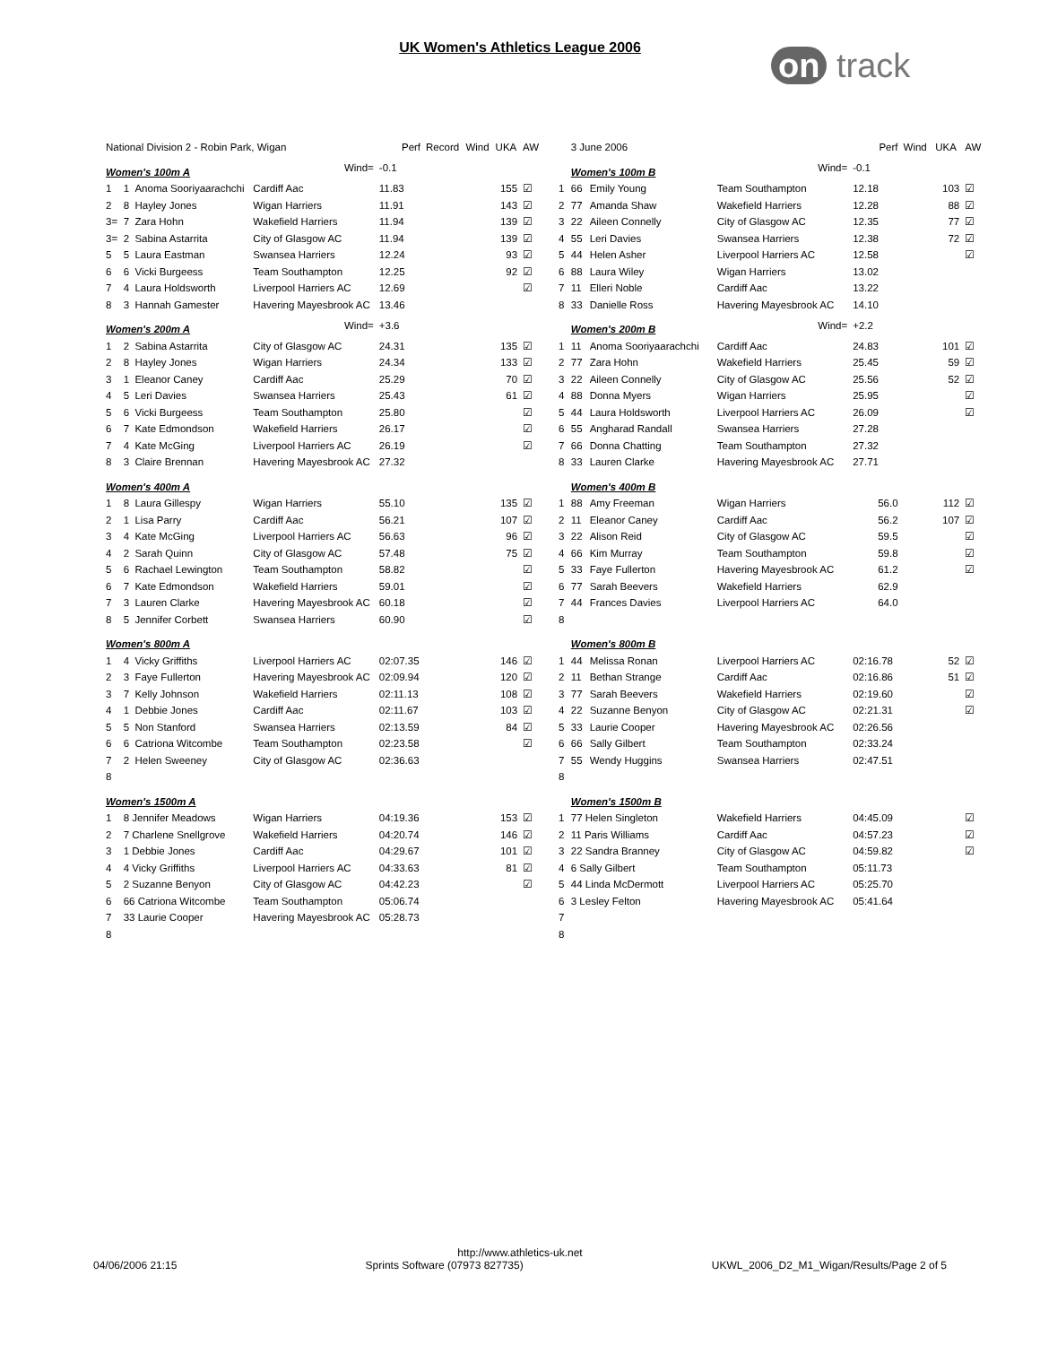UK Women's Athletics League 2006 on track
| National Division 2 - Robin Park, Wigan | | | | Perf | Record | Wind | UKA | AW |
| --- | --- | --- | --- | --- | --- | --- | --- | --- |
| Women's 100m A | | | Wind= | -0.1 | | | | |
| 1 | 1 | Anoma Sooriyaarachchi | Cardiff Aac | 11.83 | | | 155 | ☑ |
| 2 | 8 | Hayley Jones | Wigan Harriers | 11.91 | | | 143 | ☑ |
| 3= | 7 | Zara Hohn | Wakefield Harriers | 11.94 | | | 139 | ☑ |
| 3= | 2 | Sabina Astarrita | City of Glasgow AC | 11.94 | | | 139 | ☑ |
| 5 | 5 | Laura Eastman | Swansea Harriers | 12.24 | | | 93 | ☑ |
| 6 | 6 | Vicki Burgeess | Team Southampton | 12.25 | | | 92 | ☑ |
| 7 | 4 | Laura Holdsworth | Liverpool Harriers AC | 12.69 | | | | ☑ |
| 8 | 3 | Hannah Gamester | Havering Mayesbrook AC | 13.46 | | | | |
| Women's 200m A | | | Wind= | +3.6 | | | | |
| 1 | 2 | Sabina Astarrita | City of Glasgow AC | 24.31 | | | 135 | ☑ |
| 2 | 8 | Hayley Jones | Wigan Harriers | 24.34 | | | 133 | ☑ |
| 3 | 1 | Eleanor Caney | Cardiff Aac | 25.29 | | | 70 | ☑ |
| 4 | 5 | Leri Davies | Swansea Harriers | 25.43 | | | 61 | ☑ |
| 5 | 6 | Vicki Burgeess | Team Southampton | 25.80 | | | | ☑ |
| 6 | 7 | Kate Edmondson | Wakefield Harriers | 26.17 | | | | ☑ |
| 7 | 4 | Kate McGing | Liverpool Harriers AC | 26.19 | | | | ☑ |
| 8 | 3 | Claire Brennan | Havering Mayesbrook AC | 27.32 | | | | |
| Women's 400m A | | | | | | | | |
| 1 | 8 | Laura Gillespy | Wigan Harriers | 55.10 | | | 135 | ☑ |
| 2 | 1 | Lisa Parry | Cardiff Aac | 56.21 | | | 107 | ☑ |
| 3 | 4 | Kate McGing | Liverpool Harriers AC | 56.63 | | | 96 | ☑ |
| 4 | 2 | Sarah Quinn | City of Glasgow AC | 57.48 | | | 75 | ☑ |
| 5 | 6 | Rachael Lewington | Team Southampton | 58.82 | | | | ☑ |
| 6 | 7 | Kate Edmondson | Wakefield Harriers | 59.01 | | | | ☑ |
| 7 | 3 | Lauren Clarke | Havering Mayesbrook AC | 60.18 | | | | ☑ |
| 8 | 5 | Jennifer Corbett | Swansea Harriers | 60.90 | | | | ☑ |
| Women's 800m A | | | | | | | | |
| 1 | 4 | Vicky Griffiths | Liverpool Harriers AC | 02:07.35 | | | 146 | ☑ |
| 2 | 3 | Faye Fullerton | Havering Mayesbrook AC | 02:09.94 | | | 120 | ☑ |
| 3 | 7 | Kelly Johnson | Wakefield Harriers | 02:11.13 | | | 108 | ☑ |
| 4 | 1 | Debbie Jones | Cardiff Aac | 02:11.67 | | | 103 | ☑ |
| 5 | 5 | Non Stanford | Swansea Harriers | 02:13.59 | | | 84 | ☑ |
| 6 | 6 | Catriona Witcombe | Team Southampton | 02:23.58 | | | | ☑ |
| 7 | 2 | Helen Sweeney | City of Glasgow AC | 02:36.63 | | | | |
| 8 | | | | | | | | |
| Women's 1500m A | | | | | | | | |
| 1 | 8 Jennifer Meadows | | Wigan Harriers | 04:19.36 | | | 153 | ☑ |
| 2 | 7 Charlene Snellgrove | | Wakefield Harriers | 04:20.74 | | | 146 | ☑ |
| 3 | 1 Debbie Jones | | Cardiff Aac | 04:29.67 | | | 101 | ☑ |
| 4 | 4 Vicky Griffiths | | Liverpool Harriers AC | 04:33.63 | | | 81 | ☑ |
| 5 | 2 Suzanne Benyon | | City of Glasgow AC | 04:42.23 | | | | ☑ |
| 6 | 66 Catriona Witcombe | | Team Southampton | 05:06.74 | | | | |
| 7 | 33 Laurie Cooper | | Havering Mayesbrook AC | 05:28.73 | | | | |
| 8 | | | | | | | | |
| | 3 June 2006 | | | Perf | Wind | UKA | AW |
| --- | --- | --- | --- | --- | --- | --- | --- |
| | Women's 100m B | | Wind= | -0.1 | | | |
| 1 | 66 | Emily Young | Team Southampton | 12.18 | | 103 | ☑ |
| 2 | 77 | Amanda Shaw | Wakefield Harriers | 12.28 | | 88 | ☑ |
| 3 | 22 | Aileen Connelly | City of Glasgow AC | 12.35 | | 77 | ☑ |
| 4 | 55 | Leri Davies | Swansea Harriers | 12.38 | | 72 | ☑ |
| 5 | 44 | Helen Asher | Liverpool Harriers AC | 12.58 | | | ☑ |
| 6 | 88 | Laura Wiley | Wigan Harriers | 13.02 | | | |
| 7 | 11 | Elleri Noble | Cardiff Aac | 13.22 | | | |
| 8 | 33 | Danielle Ross | Havering Mayesbrook AC | 14.10 | | | |
| | Women's 200m B | | Wind= | +2.2 | | | |
| 1 | 11 | Anoma Sooriyaarachchi | Cardiff Aac | 24.83 | | 101 | ☑ |
| 2 | 77 | Zara Hohn | Wakefield Harriers | 25.45 | | 59 | ☑ |
| 3 | 22 | Aileen Connelly | City of Glasgow AC | 25.56 | | 52 | ☑ |
| 4 | 88 | Donna Myers | Wigan Harriers | 25.95 | | | ☑ |
| 5 | 44 | Laura Holdsworth | Liverpool Harriers AC | 26.09 | | | ☑ |
| 6 | 55 | Angharad Randall | Swansea Harriers | 27.28 | | | |
| 7 | 66 | Donna Chatting | Team Southampton | 27.32 | | | |
| 8 | 33 | Lauren Clarke | Havering Mayesbrook AC | 27.71 | | | |
| | Women's 400m B | | | | | | |
| 1 | 88 | Amy Freeman | Wigan Harriers | 56.0 | | 112 | ☑ |
| 2 | 11 | Eleanor Caney | Cardiff Aac | 56.2 | | 107 | ☑ |
| 3 | 22 | Alison Reid | City of Glasgow AC | 59.5 | | | ☑ |
| 4 | 66 | Kim Murray | Team Southampton | 59.8 | | | ☑ |
| 5 | 33 | Faye Fullerton | Havering Mayesbrook AC | 61.2 | | | ☑ |
| 6 | 77 | Sarah Beevers | Wakefield Harriers | 62.9 | | | |
| 7 | 44 | Frances Davies | Liverpool Harriers AC | 64.0 | | | |
| 8 | | | | | | | |
| | Women's 800m B | | | | | | |
| 1 | 44 | Melissa Ronan | Liverpool Harriers AC | 02:16.78 | | 52 | ☑ |
| 2 | 11 | Bethan Strange | Cardiff Aac | 02:16.86 | | 51 | ☑ |
| 3 | 77 | Sarah Beevers | Wakefield Harriers | 02:19.60 | | | ☑ |
| 4 | 22 | Suzanne Benyon | City of Glasgow AC | 02:21.31 | | | ☑ |
| 5 | 33 | Laurie Cooper | Havering Mayesbrook AC | 02:26.56 | | | |
| 6 | 66 | Sally Gilbert | Team Southampton | 02:33.24 | | | |
| 7 | 55 | Wendy Huggins | Swansea Harriers | 02:47.51 | | | |
| 8 | | | | | | | |
| | Women's 1500m B | | | | | | |
| 1 | 77 Helen Singleton | | Wakefield Harriers | 04:45.09 | | | ☑ |
| 2 | 11 Paris Williams | | Cardiff Aac | 04:57.23 | | | ☑ |
| 3 | 22 Sandra Branney | | City of Glasgow AC | 04:59.82 | | | ☑ |
| 4 | 6 Sally Gilbert | | Team Southampton | 05:11.73 | | | |
| 5 | 44 Linda McDermott | | Liverpool Harriers AC | 05:25.70 | | | |
| 6 | 3 Lesley Felton | | Havering Mayesbrook AC | 05:41.64 | | | |
| 7 | | | | | | | |
| 8 | | | | | | | |
http://www.athletics-uk.net
04/06/2006 21:15 Sprints Software (07973 827735) UKWL_2006_D2_M1_Wigan/Results/Page 2 of 5